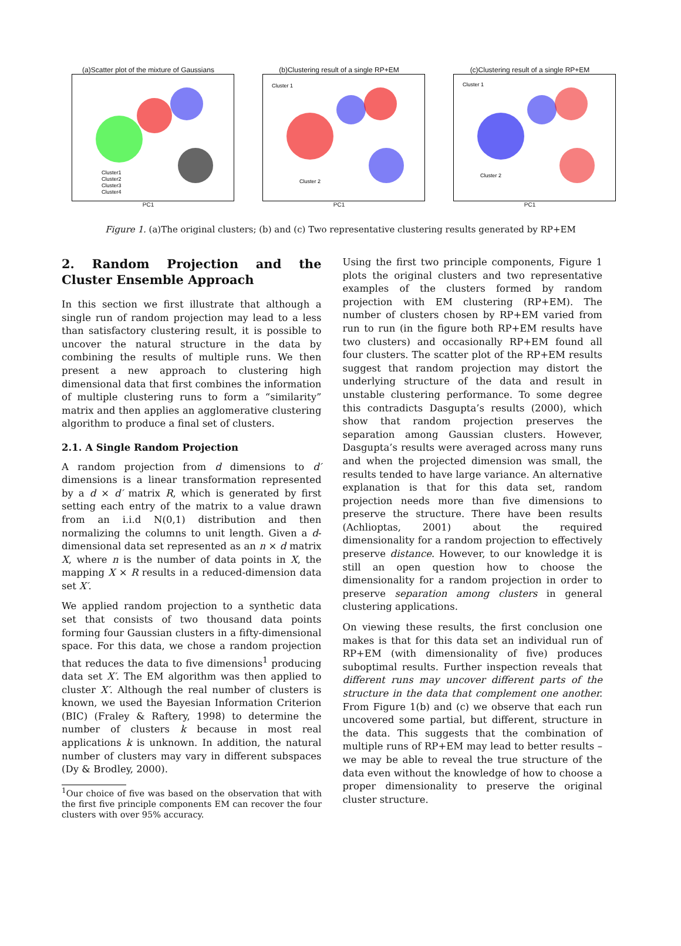(a)Scatter plot of the mixture of Gaussians
Cluster1
Cluster2
Cluster3
Cluster4
PC1
(b)Clustering result of a single RP+EM
Cluster 1
Cluster 2
PC1
(c)Clustering result of a single RP+EM
Cluster 1
Cluster 2
PC1
Figure 1. (a)The original clusters; (b) and (c) Two representative clustering results generated by RP+EM
2. Random Projection and the Cluster Ensemble Approach
In this section we first illustrate that although a single run of random projection may lead to a less than satisfactory clustering result, it is possible to uncover the natural structure in the data by combining the results of multiple runs. We then present a new approach to clustering high dimensional data that first combines the information of multiple clustering runs to form a “similarity” matrix and then applies an agglomerative clustering algorithm to produce a final set of clusters.
2.1. A Single Random Projection
A random projection from d dimensions to d′ dimensions is a linear transformation represented by a d × d′ matrix R, which is generated by first setting each entry of the matrix to a value drawn from an i.i.d N(0,1) distribution and then normalizing the columns to unit length. Given a d-dimensional data set represented as an n × d matrix X, where n is the number of data points in X, the mapping X × R results in a reduced-dimension data set X′.
We applied random projection to a synthetic data set that consists of two thousand data points forming four Gaussian clusters in a fifty-dimensional space. For this data, we chose a random projection that reduces the data to five dimensions<sup>1</sup> producing data set X′. The EM algorithm was then applied to cluster X′. Although the real number of clusters is known, we used the Bayesian Information Criterion (BIC) (Fraley & Raftery, 1998) to determine the number of clusters k because in most real applications k is unknown. In addition, the natural number of clusters may vary in different subspaces (Dy & Brodley, 2000).
<sup>1</sup> Our choice of five was based on the observation that with the first five principle components EM can recover the four clusters with over 95% accuracy.
Using the first two principle components, Figure 1 plots the original clusters and two representative examples of the clusters formed by random projection with EM clustering (RP+EM). The number of clusters chosen by RP+EM varied from run to run (in the figure both RP+EM results have two clusters) and occasionally RP+EM found all four clusters. The scatter plot of the RP+EM results suggest that random projection may distort the underlying structure of the data and result in unstable clustering performance. To some degree this contradicts Dasgupta’s results (2000), which show that random projection preserves the separation among Gaussian clusters. However, Dasgupta’s results were averaged across many runs and when the projected dimension was small, the results tended to have large variance. An alternative explanation is that for this data set, random projection needs more than five dimensions to preserve the structure. There have been results (Achlioptas, 2001) about the required dimensionality for a random projection to effectively preserve distance. However, to our knowledge it is still an open question how to choose the dimensionality for a random projection in order to preserve separation among clusters in general clustering applications.
On viewing these results, the first conclusion one makes is that for this data set an individual run of RP+EM (with dimensionality of five) produces suboptimal results. Further inspection reveals that different runs may uncover different parts of the structure in the data that complement one another. From Figure 1(b) and (c) we observe that each run uncovered some partial, but different, structure in the data. This suggests that the combination of multiple runs of RP+EM may lead to better results – we may be able to reveal the true structure of the data even without the knowledge of how to choose a proper dimensionality to preserve the original cluster structure.